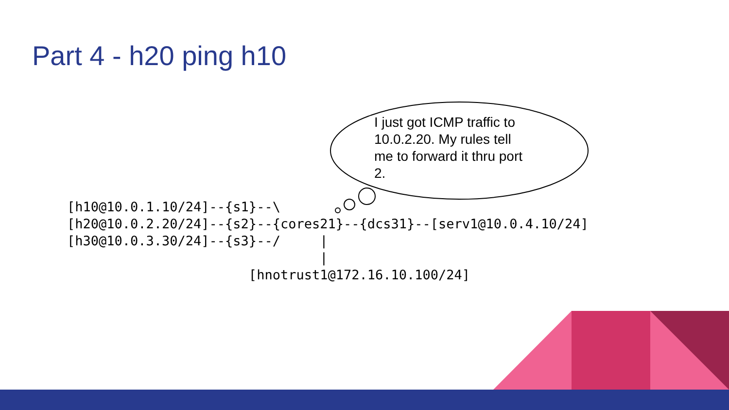Part 4 - h20 ping h10
I just got ICMP traffic to 10.0.2.20. My rules tell me to forward it thru port 2.
[h10@10.0.1.10/24]--{s1}--\
[h20@10.0.2.20/24]--{s2}--{cores21}--{dcs31}--[serv1@10.0.4.10/24]
[h30@10.0.3.30/24]--{s3}--/     |
                                |
                       [hnotrust1@172.16.10.100/24]